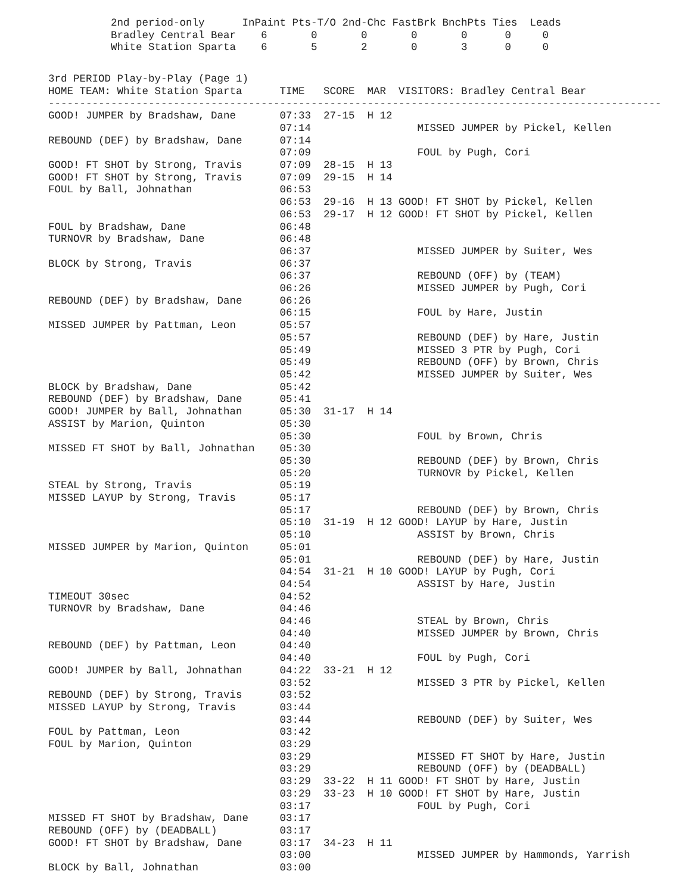2nd period-only      InPaint Pts-T/O 2nd-Chc FastBrk BnchPts Ties  Leads
Bradley Central Bear    6       0       0       0       0      0     0
White Station Sparta    6       5       2       0       3      0     0
3rd PERIOD Play-by-Play (Page 1)
HOME TEAM: White Station Sparta      TIME   SCORE  MAR  VISITORS: Bradley Central Bear
--------------------------------------------------------------------------------------------------
GOOD! JUMPER by Bradshaw, Dane       07:33  27-15  H 12
                                     07:14                 MISSED JUMPER by Pickel, Kellen
REBOUND (DEF) by Bradshaw, Dane      07:14
                                     07:09                 FOUL by Pugh, Cori
GOOD! FT SHOT by Strong, Travis      07:09  28-15  H 13
GOOD! FT SHOT by Strong, Travis      07:09  29-15  H 14
FOUL by Ball, Johnathan              06:53
                                     06:53  29-16  H 13 GOOD! FT SHOT by Pickel, Kellen
                                     06:53  29-17  H 12 GOOD! FT SHOT by Pickel, Kellen
FOUL by Bradshaw, Dane               06:48
TURNOVR by Bradshaw, Dane            06:48
                                     06:37                 MISSED JUMPER by Suiter, Wes
BLOCK by Strong, Travis              06:37
                                     06:37                 REBOUND (OFF) by (TEAM)
                                     06:26                 MISSED JUMPER by Pugh, Cori
REBOUND (DEF) by Bradshaw, Dane      06:26
                                     06:15                 FOUL by Hare, Justin
MISSED JUMPER by Pattman, Leon       05:57
                                     05:57                 REBOUND (DEF) by Hare, Justin
                                     05:49                 MISSED 3 PTR by Pugh, Cori
                                     05:49                 REBOUND (OFF) by Brown, Chris
                                     05:42                 MISSED JUMPER by Suiter, Wes
BLOCK by Bradshaw, Dane              05:42
REBOUND (DEF) by Bradshaw, Dane      05:41
GOOD! JUMPER by Ball, Johnathan      05:30  31-17  H 14
ASSIST by Marion, Quinton            05:30
                                     05:30                 FOUL by Brown, Chris
MISSED FT SHOT by Ball, Johnathan    05:30
                                     05:30                 REBOUND (DEF) by Brown, Chris
                                     05:20                 TURNOVR by Pickel, Kellen
STEAL by Strong, Travis              05:19
MISSED LAYUP by Strong, Travis       05:17
                                     05:17                 REBOUND (DEF) by Brown, Chris
                                     05:10  31-19  H 12 GOOD! LAYUP by Hare, Justin
                                     05:10                 ASSIST by Brown, Chris
MISSED JUMPER by Marion, Quinton     05:01
                                     05:01                 REBOUND (DEF) by Hare, Justin
                                     04:54  31-21  H 10 GOOD! LAYUP by Pugh, Cori
                                     04:54                 ASSIST by Hare, Justin
TIMEOUT 30sec                        04:52
TURNOVR by Bradshaw, Dane            04:46
                                     04:46                 STEAL by Brown, Chris
                                     04:40                 MISSED JUMPER by Brown, Chris
REBOUND (DEF) by Pattman, Leon       04:40
                                     04:40                 FOUL by Pugh, Cori
GOOD! JUMPER by Ball, Johnathan      04:22  33-21  H 12
                                     03:52                 MISSED 3 PTR by Pickel, Kellen
REBOUND (DEF) by Strong, Travis      03:52
MISSED LAYUP by Strong, Travis       03:44
                                     03:44                 REBOUND (DEF) by Suiter, Wes
FOUL by Pattman, Leon                03:42
FOUL by Marion, Quinton              03:29
                                     03:29                 MISSED FT SHOT by Hare, Justin
                                     03:29                 REBOUND (OFF) by (DEADBALL)
                                     03:29  33-22  H 11 GOOD! FT SHOT by Hare, Justin
                                     03:29  33-23  H 10 GOOD! FT SHOT by Hare, Justin
                                     03:17                 FOUL by Pugh, Cori
MISSED FT SHOT by Bradshaw, Dane     03:17
REBOUND (OFF) by (DEADBALL)          03:17
GOOD! FT SHOT by Bradshaw, Dane      03:17  34-23  H 11
                                     03:00                 MISSED JUMPER by Hammonds, Yarrish
BLOCK by Ball, Johnathan             03:00